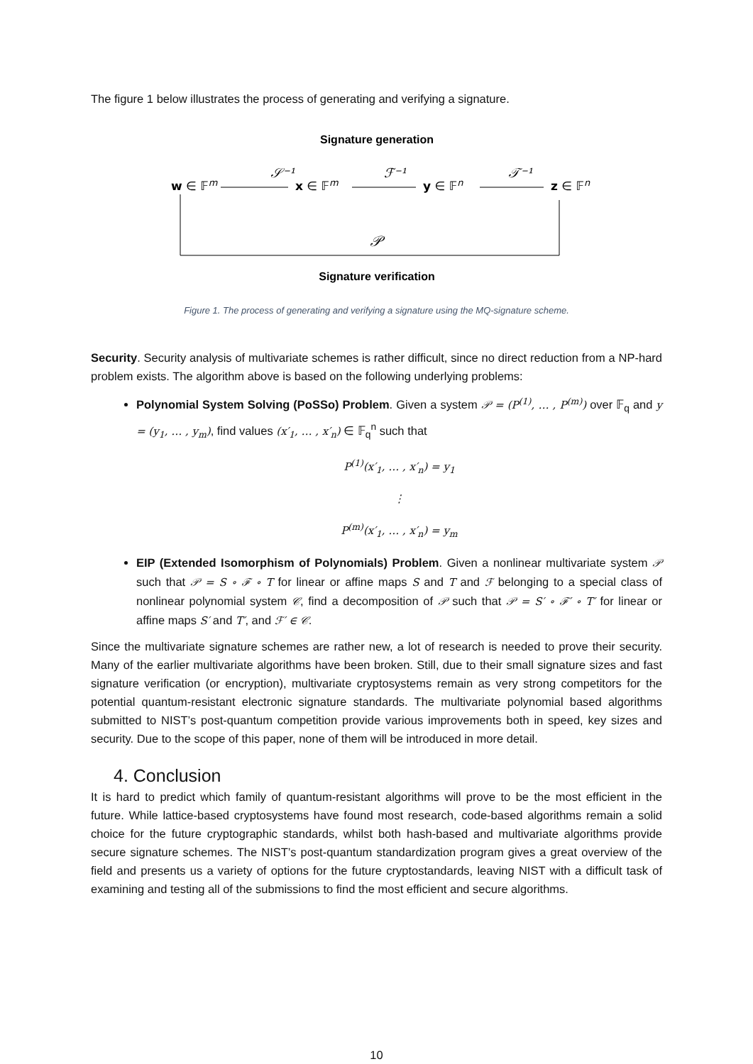The figure 1 below illustrates the process of generating and verifying a signature.
Signature generation
w ∈ 𝔽m
𝒮⁻¹
x ∈ 𝔽m
ℱ⁻¹
y ∈ 𝔽n
𝒯⁻¹
z ∈ 𝔽n
𝒫
Signature verification
Figure 1. The process of generating and verifying a signature using the MQ-signature scheme.
Security. Security analysis of multivariate schemes is rather difficult, since no direct reduction from a NP-hard problem exists. The algorithm above is based on the following underlying problems:
Polynomial System Solving (PoSSo) Problem. Given a system 𝒫 = (P<sup>(1)</sup>, … , P<sup>(m)</sup>) over 𝔽<sub>q</sub> and y = (y<sub>1</sub>, … , y<sub>m</sub>), find values (x′<sub>1</sub>, … , x′<sub>n</sub>) ∈ 𝔽<sub>q</sub><sup>n</sup> such that
P<sup>(1)</sup>(x′<sub>1</sub>, … , x′<sub>n</sub>) = y<sub>1</sub>
⋮
P<sup>(m)</sup>(x′<sub>1</sub>, … , x′<sub>n</sub>) = y<sub>m</sub>
EIP (Extended Isomorphism of Polynomials) Problem. Given a nonlinear multivariate system 𝒫 such that 𝒫 = S ∘ ℱ ∘ T for linear or affine maps S and T and ℱ belonging to a special class of nonlinear polynomial system 𝒞, find a decomposition of 𝒫 such that 𝒫 = S′ ∘ ℱ′ ∘ T′ for linear or affine maps S′ and T′, and ℱ′ ∈ 𝒞.
Since the multivariate signature schemes are rather new, a lot of research is needed to prove their security. Many of the earlier multivariate algorithms have been broken. Still, due to their small signature sizes and fast signature verification (or encryption), multivariate cryptosystems remain as very strong competitors for the potential quantum-resistant electronic signature standards. The multivariate polynomial based algorithms submitted to NIST’s post-quantum competition provide various improvements both in speed, key sizes and security. Due to the scope of this paper, none of them will be introduced in more detail.
4. Conclusion
It is hard to predict which family of quantum-resistant algorithms will prove to be the most efficient in the future. While lattice-based cryptosystems have found most research, code-based algorithms remain a solid choice for the future cryptographic standards, whilst both hash-based and multivariate algorithms provide secure signature schemes. The NIST’s post-quantum standardization program gives a great overview of the field and presents us a variety of options for the future cryptostandards, leaving NIST with a difficult task of examining and testing all of the submissions to find the most efficient and secure algorithms.
10